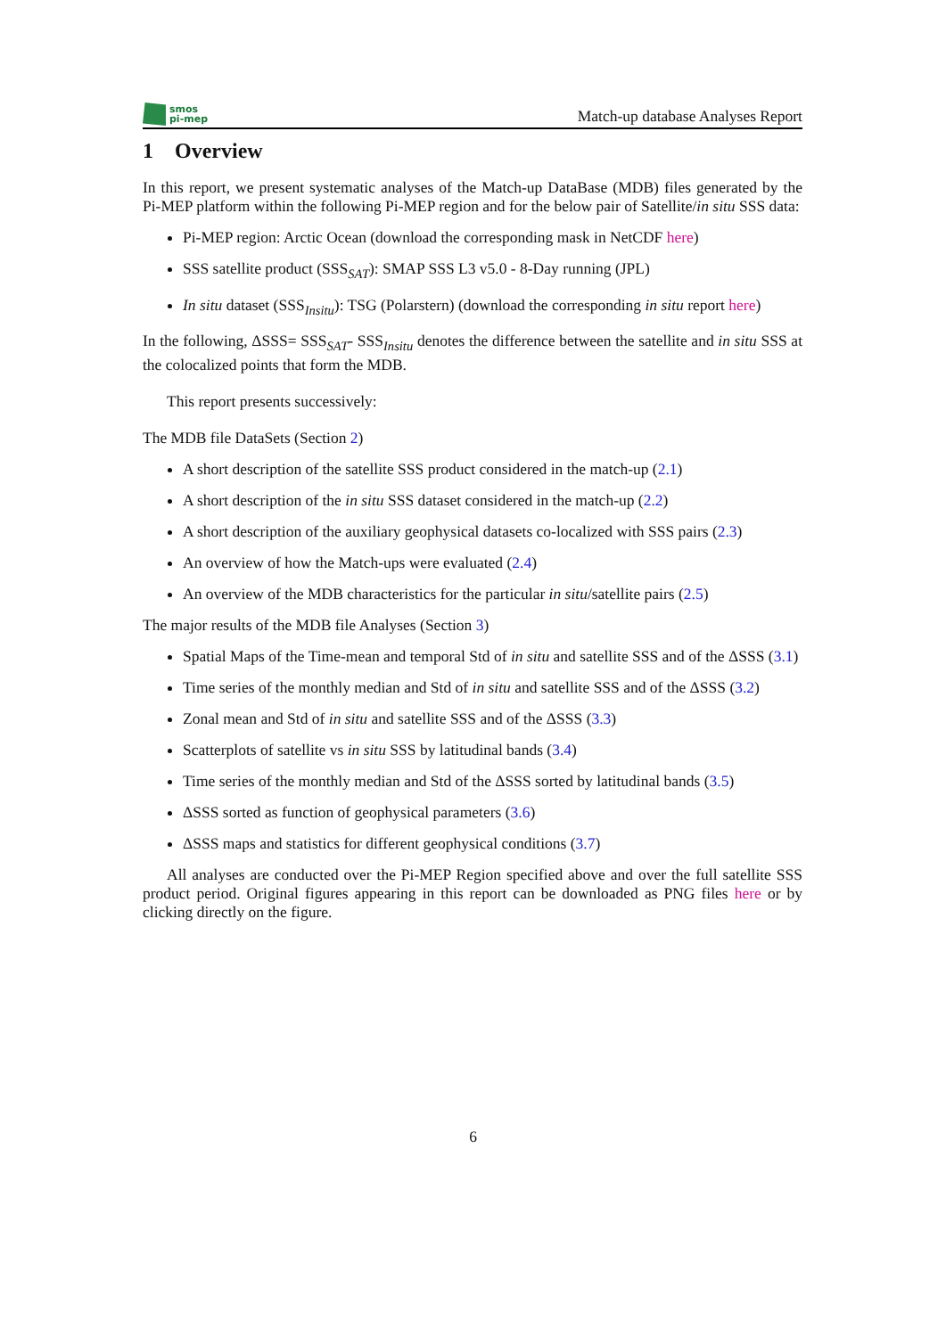smos
pi-mep
Match-up database Analyses Report
1 Overview
In this report, we present systematic analyses of the Match-up DataBase (MDB) files generated by the Pi-MEP platform within the following Pi-MEP region and for the below pair of Satellite/in situ SSS data:
Pi-MEP region: Arctic Ocean (download the corresponding mask in NetCDF here)
SSS satellite product (SSS<sub>SAT</sub>): SMAP SSS L3 v5.0 - 8-Day running (JPL)
In situ dataset (SSS<sub>Insitu</sub>): TSG (Polarstern) (download the corresponding in situ report here)
In the following, ΔSSS= SSS<sub>SAT</sub>- SSS<sub>Insitu</sub> denotes the difference between the satellite and in situ SSS at the colocalized points that form the MDB.
This report presents successively:
The MDB file DataSets (Section 2)
A short description of the satellite SSS product considered in the match-up (2.1)
A short description of the in situ SSS dataset considered in the match-up (2.2)
A short description of the auxiliary geophysical datasets co-localized with SSS pairs (2.3)
An overview of how the Match-ups were evaluated (2.4)
An overview of the MDB characteristics for the particular in situ/satellite pairs (2.5)
The major results of the MDB file Analyses (Section 3)
Spatial Maps of the Time-mean and temporal Std of in situ and satellite SSS and of the ΔSSS (3.1)
Time series of the monthly median and Std of in situ and satellite SSS and of the ΔSSS (3.2)
Zonal mean and Std of in situ and satellite SSS and of the ΔSSS (3.3)
Scatterplots of satellite vs in situ SSS by latitudinal bands (3.4)
Time series of the monthly median and Std of the ΔSSS sorted by latitudinal bands (3.5)
ΔSSS sorted as function of geophysical parameters (3.6)
ΔSSS maps and statistics for different geophysical conditions (3.7)
All analyses are conducted over the Pi-MEP Region specified above and over the full satellite SSS product period. Original figures appearing in this report can be downloaded as PNG files here or by clicking directly on the figure.
6